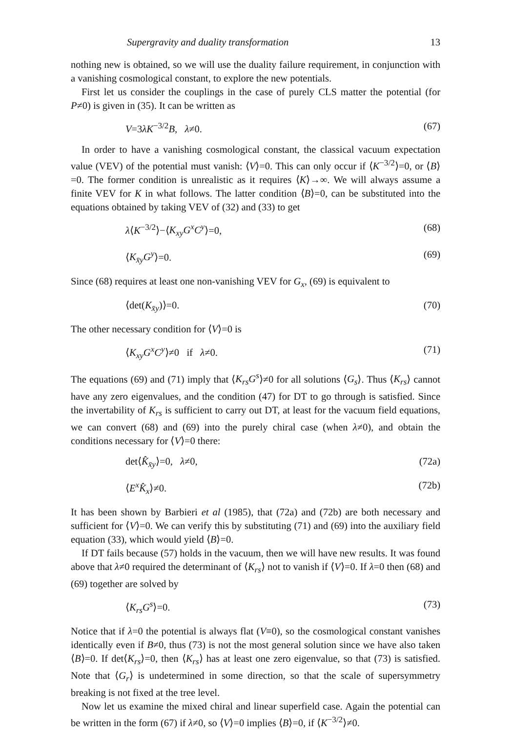Supergravity and duality transformation 13
nothing new is obtained, so we will use the duality failure requirement, in conjunction with a vanishing cosmological constant, to explore the new potentials.
First let us consider the couplings in the case of purely CLS matter the potential (for P≠0) is given in (35). It can be written as
V=3λK<sup>−3/2</sup>B, λ≠0. (67)
In order to have a vanishing cosmological constant, the classical vacuum expectation value (VEV) of the potential must vanish: ⟨V⟩=0. This can only occur if ⟨K<sup>−3/2</sup>⟩=0, or ⟨B⟩=0. The former condition is unrealistic as it requires ⟨K⟩→∞. We will always assume a finite VEV for K in what follows. The latter condition ⟨B⟩=0, can be substituted into the equations obtained by taking VEV of (32) and (33) to get
λ⟨K<sup>−3/2</sup>⟩−⟨K<sub>xy</sub>G<sup>x</sup>C<sup>y</sup>⟩=0, (68)
⟨K<sub>x̄y</sub>G<sup>y</sup>⟩=0. (69)
Since (68) requires at least one non-vanishing VEV for G<sub>x</sub>, (69) is equivalent to
⟨det(K<sub>x̄y</sub>)⟩=0. (70)
The other necessary condition for ⟨V⟩=0 is
⟨K<sub>xy</sub>G<sup>x</sup>C<sup>y</sup>⟩≠0 if λ≠0. (71)
The equations (69) and (71) imply that ⟨K<sub>rs</sub>G<sup>s</sup>⟩≠0 for all solutions ⟨G<sub>s</sub>⟩. Thus ⟨K<sub>rs</sub>⟩ cannot have any zero eigenvalues, and the condition (47) for DT to go through is satisfied. Since the invertability of K<sub>rs</sub> is sufficient to carry out DT, at least for the vacuum field equations, we can convert (68) and (69) into the purely chiral case (when λ≠0), and obtain the conditions necessary for ⟨V⟩=0 there:
det⟨K̂<sub>x̄y</sub>⟩=0, λ≠0, (72a)
⟨E<sup>x</sup>K̂<sub>x</sub>⟩≠0. (72b)
It has been shown by Barbieri et al (1985), that (72a) and (72b) are both necessary and sufficient for ⟨V⟩=0. We can verify this by substituting (71) and (69) into the auxiliary field equation (33), which would yield ⟨B⟩=0.
If DT fails because (57) holds in the vacuum, then we will have new results. It was found above that λ≠0 required the determinant of ⟨K<sub>rs</sub>⟩ not to vanish if ⟨V⟩=0. If λ=0 then (68) and (69) together are solved by
⟨K<sub>rs</sub>G<sup>s</sup>⟩=0. (73)
Notice that if λ=0 the potential is always flat (V≡0), so the cosmological constant vanishes identically even if B≠0, thus (73) is not the most general solution since we have also taken ⟨B⟩=0. If det⟨K<sub>rs</sub>⟩=0, then ⟨K<sub>rs</sub>⟩ has at least one zero eigenvalue, so that (73) is satisfied. Note that ⟨G<sub>r</sub>⟩ is undetermined in some direction, so that the scale of supersymmetry breaking is not fixed at the tree level.
Now let us examine the mixed chiral and linear superfield case. Again the potential can be written in the form (67) if λ≠0, so ⟨V⟩=0 implies ⟨B⟩=0, if ⟨K<sup>−3/2</sup>⟩≠0.